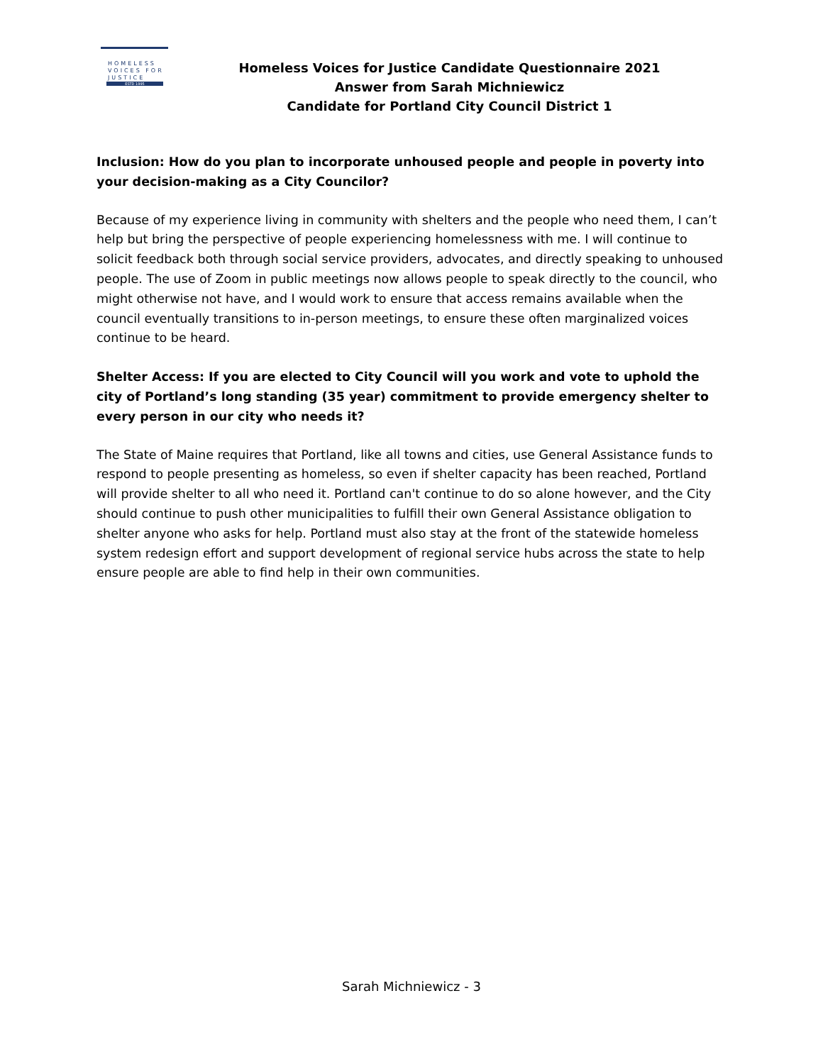HOMELESS
VOICES FOR
JUSTICE
ESTD 1995
Homeless Voices for Justice Candidate Questionnaire 2021
Answer from Sarah Michniewicz
Candidate for Portland City Council District 1
Inclusion: How do you plan to incorporate unhoused people and people in poverty into your decision-making as a City Councilor?
Because of my experience living in community with shelters and the people who need them, I can’t help but bring the perspective of people experiencing homelessness with me. I will continue to solicit feedback both through social service providers, advocates, and directly speaking to unhoused people. The use of Zoom in public meetings now allows people to speak directly to the council, who might otherwise not have, and I would work to ensure that access remains available when the council eventually transitions to in-person meetings, to ensure these often marginalized voices continue to be heard.
Shelter Access: If you are elected to City Council will you work and vote to uphold the city of Portland’s long standing (35 year) commitment to provide emergency shelter to every person in our city who needs it?
The State of Maine requires that Portland, like all towns and cities, use General Assistance funds to respond to people presenting as homeless, so even if shelter capacity has been reached, Portland will provide shelter to all who need it. Portland can't continue to do so alone however, and the City should continue to push other municipalities to fulfill their own General Assistance obligation to shelter anyone who asks for help. Portland must also stay at the front of the statewide homeless system redesign effort and support development of regional service hubs across the state to help ensure people are able to find help in their own communities.
Sarah Michniewicz - 3